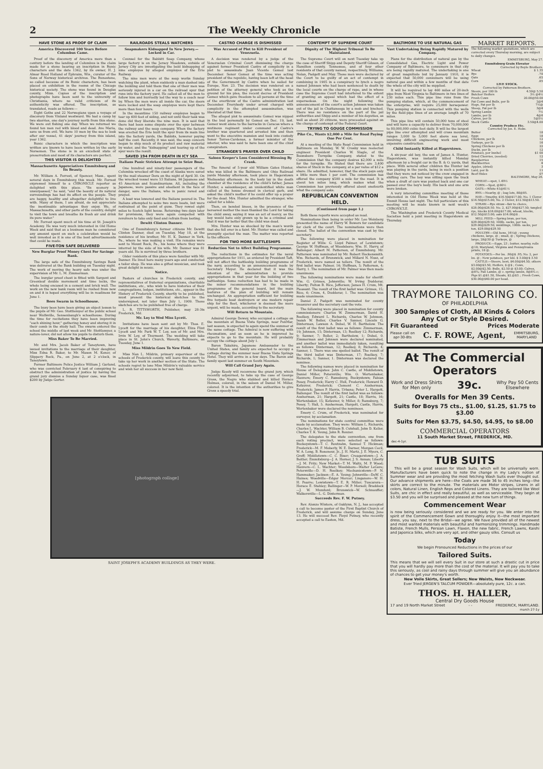2 The Weekly Chronicle
HAVE STONE AS PROOF OF CLAIM
America Discovered 100 Years Before Columbus Came.
Proof of the discovery of America more than a century before the landing of Columbus is the claim made for a stone bearing an inscription in Runic characters and the date 1362, by its owner, H. J. Almar Rued Holland of Ephraim, Wis., curator of the Sons of Norway historical archives. The Runestone, so called because of its Runic characters, has been placed on exhibition in the rooms of the Chicago historical society. The stone was found in Douglas county, Minn. Copies of the inscription and photographs have been sent to the university of Christiania, where no valid criticism of its authenticity was offered. The inscription, as translated, reads as follows:—
Eight Goths and 22 Norwegians upon a voyage of discovery from Vinland westward. We had a camp by two skerries, one day's journey north from this stone. We were out fishing one day. When we returned we found ten men red with blood and dead. Ave Maria, save us from evil. We have 10 men by the sea to look after our vessel, 41 days' journey from this island, year 1362.
Runic characters in which the inscription was written are known to have been written by the early Norsemen. The stone is in an excellent state of preservation and most of its characters are perfect.
THIS VISITOR IS DELIGHTED
Massachusetts Appreciatives Emmitsburg and Its Beauty.
Mr. William A. Forrest, of Spencer, Mass., spent several days in Emmitsburg this week. Mr. Forrest expressed himself to a CHRONICLE reporter as delighted with this place. "Its scenery is unsurpassed," he said, "and the beauty of its natural surroundings has had its affect on the people. They are happy, healthy and altogether delightful to live with. Many of them, I am afraid, do not appreciate the inestimable advantages they enjoy. We, of Massachusetts, and other parts of the country, delight to visit the town and breathe its fresh air and drink its pure water."
Mr. Forrest spent much of his time at St. Joseph's Academy. He was very much interested in Old Home Week and said that as a business man he considered any amount spent on such a celebration would be well invested as it is one of the best advertisements that could be made.
FIVE-TON SAFE DELIVERED
New Burglar Proof Money Chest For Savings Bank.
The large safe of the Emmitsburg Savings Bank was delivered at the Bank building on Tuesday night. The work of moving the heavy safe was under the supervision of Mr. L. M. Zimmerman.
The burglar proof chest is fitted with Sargent and Greenleaf double movement and time locks, the whole being encased in a cement and brick wall. The work on the new bank room will be rushed from now on and it is hoped everything will be in readiness for June 1.
Bees Swarm in Schoolhouse.
The busy bees have been giving an object lesson to the pupils of Mr. Geo. Stottlemyer at the public school near Wolfsville, Sensenbaugh's schoolhouse. During the time for recitations they have been improving "each shining hour," gathering honey and storing it in their comb in the study hall. The swarm entered the school the middle of last week and Mr. Stottlemyer, a nature-lover, did not allow his pupils to disturb them.
Miss Baker To Be Married.
Mr. and Mrs. Jacob Baker of Taneytown, have issued invitations to the marriage of their daughter, Miss Edna R. Baker, to Mr. Mason M. Kener, of Slippery Rock, Pa., on June 2, at 2 o'clock, in Taneytown.
Former Baltimore Police Justice William J. Garland, who was convicted February 6 last of conspiring to obstruct the administration of justice by having the grand jury dismiss a Sunday liquor case, was fined $200 by Judge Gorter.
RAILROADS STEALS WATCHERS
Soapmakers Kidnapped In New Jersey.—Locked in Car.
Counsel for the Babbitt Soap Company, whose large factory is on the Jersey Meadows, outside of Jersey City are investigating the bold kidnapping of nine employes by alleged employes of the Erie Railway.
The nine men were at the soap works Sunday watching the plant, when suddenly a man dashed into the building and told them that one of their men was seriously injured in a car on the railroad spur that runs into the factory yard. He called all of the men to follow him and hurriedly led the way to a coach near by. When the men were all inside the car, the doors were locked and the soap employes were kept there more than four hours.
In the meantime 150 railway employes began to tear up 600 feet of siding, and not until their task was done did they liberate the nine men. It is said that there had been some dispute over the spur between the railway and the soap company. When the factory was erected the Erie built the spur from its main line into the factory yards, the Babbits, however paying half the cost. Recently, it was said, the soap concern began to ship much of its product and raw material by water, and the "kidnapping" and tearing up of the spur were the result.
SAVED 194 FROM DEATH IN ICY SEA
Italians Panic Stricken Attempt to Seize Boat.
One hundred and ninety-four passengers of the Columbia wrecked off the coast of Alaska were saved by the mail steamer Dora on the night of April 30. On the wrecked vessel were 53 Italians, 96 Japanese and 45 American and Scandinavians. All, including the Japanese, were passive and obedient in the face of danger, save the Italians, who in panic raved and prayed.
A boat was lowered and the Italians poured in. The Italians attempted to seize two more boats, but were restrained at the point of guns. They rowed eight miles to Scotch light house. Returning two days later for provisions, they were again compelled with revolvers to take only food and refrain from looting.
Dewitt Clinton Danner.
One of Emmitsburg's former citizens Mr. Dewitt Clinton Danner, died on Tuesday, May 18, at the residence of his brother, Mr. H. K. Danner in York, Pa., where he was making a visit. His remains were sent to Mount Rock, Pa., his home where they were interred by the side of his wife. Mr. Danner was 81 years old. He is survived by three brothers.
Older residents of this place were familiar with Mr. Danner. He lived here many years ago and conducted a tailor shop. He was also a gifted musician, and took great delight in music.
Notice.
Pastors of churches in Frederick county, and representatives of fraternal organizations, charitable institutions, etc., who wish to have histories of their congregations, lodges, institutions, etc., appear in the History of Frederick County, shortly to be published, must present the historical sketches to the undersigned, not later than July 1, 1909. These sketches are to be published free of charge.
L. R. TITTSWORTH, Publisher, may 28-3ts Frederick, Md.
Mr. Loy to Wed Miss Lycett.
Invitations have been sent out by Mr. Thos. E. Lycett for the marriage of his daughter, Eliza Flint Lycett and Mr. Park W. T. Loy, son of Mr. and Mrs. Irvin W. Loy, of Thurmont. The wedding will take place in St. John's Church, Waverly, Baltimore, on Tuesday, June 1.
Miss Mildrin Goes To New Field.
Miss Nan L. Mildrin, primary supervisor of the schools of Frederick county, will leave this county to take up her work in another section of the State. The schools regret to lose Miss Mildrin's valuable service and wish her all success in her new field.
CASTRO CHARGE IS DISMISSED
Was Accused of Plot to Kill President of Venezuela.
A decision was rendered by a judge of the Venezuelan Criminal Court dismissing the charge against former President Castro of complicity in a plot to assassinate Juan Vicente Gomez last December. Senor Gomez at the time was acting president of the republic, having been left at the head of the Government by Castro when he sailed for Europe, Nov. 23. The decision was rendered on a petition of the attorney general who took as the ground for his plea, the recent decree of President Gomez which gave freedom to all persons at the time of the overthrow of the Castro administration last December. Everybody under arrest charged with complicity in the attempted assassination, was liberated at that time.
The alleged plot to assassinate Gomez was nipped in the bud personally by Gomez on Dec. 19, last. Gomez went alone to the barracks in Caracas where a mutinous regiment under command of Castro's brother was quartered and arrested him and then went to the executive mansion and took into custody Senor Torres-Cardenas, a former minister of the interior, who was said to have been one of the chief conspirators.
STRANGER'S PRAYER OVER CHILD
Saloon Keeper's Loss Considered Blessing By Crank.
The funeral of 5-year old William Gates Hunter, who was killed in the Baltimore and Ohio Railroad yards Monday afternoon, took place in Hagerstown Wednesday afternoon. As the body lay in the death chamber at the residence of the child's father, James Hunter, a saloonkeeper, an unidentified white man called at the house dressed in clerical garb, and asked the child's mother if he could offer up a prayer for the dead. Mrs. Hunter admitted the stranger, who called for a bible.
Then, on bended knees, in the presence of the bereaved mother the man thanked the Lord for taking the child away, saying it was an act of mercy, as the boy would have only grown up to be a criminal and that it was far better that the child was dead.
Mrs. Hunter was so shocked by the man's words that she fell over in a faint. Mr. Hunter was called and promptly ejected the man. The matter was reported to the officers.
FOR TWO MORE BATTLESHIPS
Reduction Not to Affect Building Programme.
The reductions in the estimates for the naval appropriations for 1911, as ordered by President Taft, will not affect the battleship building programme of the navy, according to an announcement made by Secretary Meyer. He declared that it was the intention of the administration to provide appropriations in that year for the building of two battleships. Some reduction has had to be made in the minor recommendations in the building programme of the general board, but the main features of the plan of building will remain unchanged. An appropriation sufficient for building five torpedo boat destroyers or one modern repair ship for the fleet, whichever is deemed the more urgent, will be made, according to the secretary.
Will Return to Mountain.
Admiral George Dewey, who occupied a cottage on the mountain at Buena Vista Springs, near PenMar, last season, is expected to again spend the summer at the same cottage. The Admiral is now suffering with rheumatism, and as soon as he is improved he expects to go to the mountain. He will probably occupy the cottage about July 1.
Baron Takahira, Japanese Ambassador to the United States, and family are expected to occupy a cottage during the summer near Buena Vista Springs Hotel. They will arrive in a few days. The Baron and family spent last summer on South Mountain.
Will Call Grand Jury Again.
Judge Keedy will reconvene the grand jury, which recently adjourned, to take up the case of George Gross, the Negro who stabbed and killed Horace Holmes, colored, in the saloon of Daniel M. Miller, colored. It is the intention of the authorities to give Gross a speedy trial.
[photograph collage]
SAINT JOSEPH'S ACADEMY BUILDINGS AS THEY WERE.
CONTEMPT OF SUPREME COURT
Dignity of The Highest Tribunal To Be Maintained.
The Supreme Court will on next Tuesday take up the case of Sheriff Shipp and Deputy Sheriff Gibson, of Hamilton county, Tennessee, and of four other residents of that county named, respectively, Williams, Nolan, Padgett and May. These men were declared by the Court to be guilty of an act of contempt in combining in 1905 in a conspiracy to lynch a negro named Johnson who had been sentenced to death by the local courts on the charge of rape, and in whose case the Supreme Court had interfered to the extent of granting an appeal which had the effect of a supersedeas. On the night following the announcement of the court's action Johnson was taken out of the jail in Chattanooga by a mob and lynched. There was no resistance on the part of the jail authorities and Shipp and a number of his deputies, as well as about 20 citizens, were proceeded against on the charge of contempt of the Federal Court.
TRYING TO GOUGE COMMISSION
Pike Co., Wants $2,000 a Mile for Road Paying One Per Cent.
At a meeting of the State Road Commission held in Baltimore on Monday, W. W. Crosby was reelected engineer. President Charles W. Slagle, of the Boonsboro Turnpike Company, stated to the Commission that the company desires $2,000 a mile for the turnpike. He Stated that there are 3,400 shares of Stock in the company, at a par value of $12 a share. He admitted, however, that the stock pays only a little more than 1 per cent. The commission has offered the company $500 a mile for the road. It is about ten miles long, which makes what the Commission has previously offered about onefourth what the company asks.
REPUBLICAN CONVENTION HELD.
(Continued from page 1.)
Both these reports were accepted as read.
Nominations then being in order Mr. Leo Weinberg presented the name of Harry W. Bowers for candidate for clerk of the court. The nominations were then closed. The ballot of the convention was cast by the secretary.
The following were placed in nomination for Register of Wills: G. Lloyd Palmer, of Lewistown; George W. Huffman, of Woodsboro; Wm. H. Harry, of Ballenger; Albert M. Patterson, of Emmitsburg. Mr. Patterson was nominated by Mr. Robert Hockensmith. Wm. Richards, of Brunswick, and Millard N. Nusz, of Frederick, were named as tellers. The result of the first ballot was: Palmer, 16; Huffman, 5; Patterson, 4; Harry, 1. The nomination of Mr. Palmer was then made unanimous.
The following nominations were made for sheriff: Wm. G. Grimes, Johnsville; W. Irving Dudderar, Liberty; Fulton B. Rice, Jefferson; James H. Crum, Mt. Pleasant. The result of the first ballot was: Grimes, 15; Rice, 6; Crum, 4, Dudderar, 1. The nomination was made unanimous.
Daniel Z. Padgett was nominated for county treasurer and the secretary cast the vote.
The following were placed in nomination for county commissioners: Charles W. Zimmerman, David H. Roelkey, Edward L. Richards, Charles W. Johnson, Isaiah W. Boller, Charles V. Sanner, Lincoln G. Dinterman, Lawson A. Dubel, W. H. Bartholow. The result of the first ballot was as follows: Zimmerman, 19; Johnson, 15; Dinterman, 13; Roelkey 12; Richards, 9; Sanner, 7; Boller, 2; Bartholow, 1; Dubel, 0. Zimmerman and Johnson were declared nominated, and another ballot was immediately taken, resulting as follows: Dinterman, 12; Roelkey, 8; Richards, 4; Sanner, 1. There was one spoiled ballot. The result of the third ballot was Dinterman, 17; Roelkey, 7; Richards, 1; Sanner, 1. Dinterman was declared the nominee.
The following names were placed in nomination for House of Delegates: John C. Castle, of Middletown, Daniel Miller, Petersville; Wm. O. Wertenbaker, Hauvers; Emory C. Ramsburg, Buckystown; Fabian Posey, Frederick; Harry C. Hull, Frederick; Howard D. Kefauver, Frederick; Clement C. Ausherman, Frederick; James P. Harris, Urbana; Peter L. Hargett, Ballenger. The result of the first ballot was as follows: Ausherman, 21; Hargett, 21; Castle, 18; Harris, 16; Wertenbaker, 15; Kefauver, 9; Miller, 8; Ramsburg, 7; Posey, 7; Hall, 5. Ausherman, Hargett, Castle, Harris, Wertenbaker were declared the nominees.
Emory C. Crum, of Frederick, was nominated for surveyor, by acclamation.
The nominations for state central committee were made by acclamation. They were: William L. Richards, Charles L. Wachter, William B. Cutshall, John D. Keller, Charles T. K. Young, John R. Rouzer.
The delegates to the state convention, one from each voting precinct, were selected as follows: Buckeystown—T. C. Routzahn, Samuel T. Hickman; Frederick—M. F. Moberly, W. E. Darner, Morgan Cecil, W. A. Long, B. Rosenour, Jr., J. H. Martz, J. E. Myers, C. Groff; Middletown—C. C. Biser; Creagerstown—J. A. Beitler; Emmitsburg—J. A. Horner, J. S. Annan; Liberty—J. M. Fritz; New Market—T. M. Waltz, M. P. Wood; Hauvers—C. L. Wachter; Woodsboro—Walter LeGore; Petersville—D. H. Roelkey; Mechanicstown—P. N. Hammaker; Jackson—E. A. Young; Johnsville—DeW. C. Haines; Woodville—Edgar Mercer; Linganore—W. H. H. Pearre; Lewistown—T. E. R. Miller; Tuscarora—Horace E. Stahley; Ballinger—W. P. Morsell; Braddock—J. W. Mumford; Brunswick—W. Schnauffer; Walkersville—L. G. Dinterman.
Succeeds Rev. F. W. Putney.
Rev. Alonzo Winters, of Oaklynn, N. J., has accepted a call to become pastor of the First Baptist Church of Frederick, and will assume charge on Sunday, June 13. He will succeed Rev. Floyd Putney, who recently accepted a call to Easton, Md.
BALTIMORE TO USE NATURAL GAS
Vast Undertaking Being Rapidly Matured by Company.
Plans for the distribution of natural gas by the Consolidated Gas, Electric Light and Power Company of Baltimore, to consumers in that city are being rapidly matured. The undertaking is one of great magnitude but by January 1910, it is expected that 50,000 consumers will be using natural gas and within a few months of that date the whole of the city will be supplied.
It will be required to lay 460 miles of 20-inch pipe from West Virginia to Baltimore in two lines of 230 miles each. This pipe line runs from the pumping station, which, at the commencement of the enterprise, will require 25,000 horsepower. This pumping station is connected with the wells by the field-pipe lines of an average length of 70 miles.
This pipe line will contain 50,000 tons of steel and will have a capacity to deliver from 70,000,000 to 80,000,000 cubic feet daily. It will be the largest pipe line ever attempted and will cross mountain ranges 3,000 to 5,000 feet above sea level, involving difficult engineering work and most expensive construction.
Child Instantly Killed at Hagerstown.
A six-year old boy, the son of James A. Hunter, Hagerstown, was instantly killed Monday afternoon by a freight car in the B. & O. yards, that place. With several other children the Hunter lad was playing in the yards, being in such a position that they were not noticed by the crew engaged in shifting cars. The boy was sitting upon the track when a draft of cars was pushed back and one car passed over the boy's body. His back and one arm were broken.
A very interesting committee meeting of those interested in Old Home Week was held at the Emmit House last night. The full particulars of this meeting will be made known in next week's CHRONICLE.
The Washington and Frederick County Medical Societies held a joint meeting in Hagerstown on Thursday.
MARKET REPORTS.
The following market quotations, which are corrected every Thursday morning, are subject to daily changes.
EMMITSBURG, May 27.
Emmitsburg Grain Elevator
Corrected by Boyle Brothers.
| Wheat | $ 1.35 |
| Rye | .70 |
| Oats | .65 |
| Corn | .85 |
LIVE STOCK.
Corrected by Patterson Brothers.
| Steers, per 100 lb | 4.50@ 5.50 |
| Butcher Heifers | 3½ @4½ |
| Fresh Cows | 20.00@50.00 |
| Fat Cows and Bulls, per lb | 2@4 |
| Hogs, Fat per lb | 7½@ |
| Sheep, Fat per lb | 3@4 |
| Spring Lambs | 7½ |
| Lambs, per lb | 4@6 |
| Calves, per lb | 5@5½ |
| Stock Cattle | 3.50@4.00 |
Country Produce Etc.
Corrected by Jos. E. Hoke.
| Butter | 18 |
| Eggs | 18 |
| Chickens, per lb | 12 |
| Turkeys, per lb | 16 |
| Spring Chickens per lb | 22 |
| Ducks, per lb | 12 |
| Potatoes, per bushel | $1 00 |
| Dried Cherries, (seeded) | 12 |
| Raspberries | 15 |
| Blackberries | 4 |
| Apples, (dried) | 3 |
| Lard, per lb | 11 |
| Beef Hides | 07 |
BALTIMORE, May 26.
WHEAT:—spot, 1.49½
CORN:—Spot, @80½
OATS:—White 61@61½
RYE:—Nearby, @ ; bag lots, 80@85.
HAY:—Timothy, $16.50@$17.00; No. 1 Clover $14.50@$15.00; No. 2 Clover, $12.50@$13.50.
STRAW:—Rye straw—fair to choice, $28.00@$28.50. No. 2, $27.00@$27.50; tangled rye, blocks $16.00@$17.00; wheat, blocks, $12.50@$13.00; oats $14.00@$ .
MILL FEED:—Spring bran, per ton, $29.00@$29.50; 100lb. sacks, per ton, $29.00@$29.50; middlings, 100lb. sacks, per ton, $29.00@$29.50
POULTRY:—Old hens, 16½@ ; young chickens, large, @ ; small, @ ; Spring chickens, large, 28@30 @ Turkeys, @
PRODUCE:—Eggs, 23 ; butter, nearby, rolls @18; Maryland, Virginia and Pennsylvania prints, 18 @.
POTATOES:—Per bu. .90@$ .95; No. 2, per bu. @ ; New potatoes, per bbl. $ 3.00@$ 3.50
CATTLE:—Steers, best, $4.00@$4.50; others $3.00@$3.50; Heifers, $ @$ ; Cows, $2.00@$2.50; Bulls, $2.50 @ $3.00; Calves, @8¾; Fall Lambs, @ c. spring lambs, 8@8¾ c; Pigs $1.@$1.50, Shoats, $2.@$3. ; Fresh Cows, $30.00@$40.00 per head.
TRAYMORE TAILORING CO.
OF PHILADELPHIA
300 Samples of Cloth, All Kinds & Colors
Any Cut or Style Desired.
Fit Guaranteed Prices Moderate
Please call on
apr-30-8ts C. F. ROWE, Agent, EMMITSBURG,
MARYLAND
At The Commercial Operators
Work and Dress Shirts
for Men only 39c. Why Pay 50 Cents
Elsewhere
Overalls for Men 39 Cents.
Suits for Boys 75 cts., $1.00, $1.25, $1.75 to $3.00
Suits for Men $3.75, $4.50, $4.95, to $8.00
COMMERCIAL OPERATORS
11 South Market Street, FREDERICK, MD.
dec-4-1yr.
TUB SUITS
This will be a great season for Wash Suits, which will be universally worn. Manufacturers have been quick to note the change in my Lady's notion of Summer wear and are providing the most fetching Wash Suits ever thought out. Our advance shipments are here—the Coats are made 36 to 45 inches long—the skirts are correct to the minute. The materials are Motor stripes, Linens in all colors, Natural Linen, English Reps and Colored Linens. They are tailored like Wool Suits, are chic in effect and really beautiful, as well as serviceable. They begin at $3.50 and you will be surprised and pleased at the new turn of things.
Commencement Wear
is now being seriously considered and we are ready for you. We enter into the spirit of the Commencement Gown and thoroughly enjoy it—the most important dress, you say, next to the Bridal—we agree. We have provided all of the newest and most wanted materials with beautiful and harmonizing trimmings. Handmade Batiste, French Mulls, Persian Lawn, Flaxon, the new fabric, French Lawns, Kaishi and Japonica Silks, which are very apt, and other gauzy silks. Consult us
Today
We begin Pronounced Reductions in the prices of our
Tailored Suits.
This means that we will sell every Suit in our store at such a drastic cut in price that you will hardly pay more than the cost of the material. It will pay you to take this seriously, as cool and rainy days through summer will give you an abundance of chances to get your money's worth.
New Voile Skirts, Great Sellers; New Waists, New Neckwear.
Ever Tried JERGEN'S TALCUM POWDER—absolutely pure, 12c. a can.
THOS. H. HALLER,
Central Dry Goods House
17 and 19 North Market Street - - FREDERICK, MARYLAND.
march 27-1y